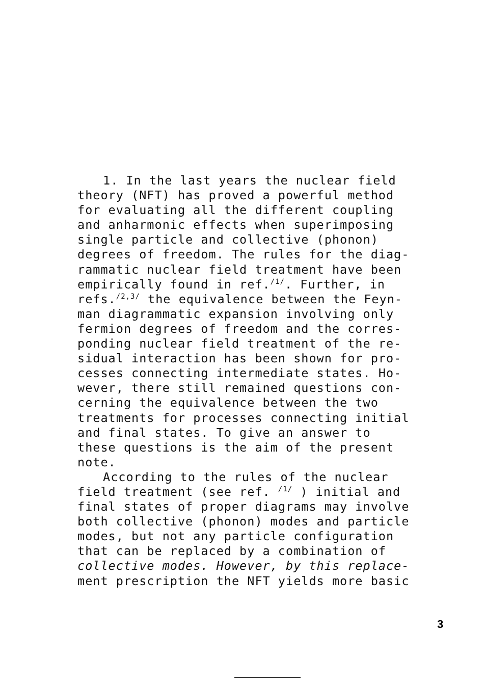1. In the last years the nuclear field
theory (NFT) has proved a powerful method
for evaluating all the different coupling
and anharmonic effects when superimposing
single particle and collective (phonon)
degrees of freedom. The rules for the diag-
rammatic nuclear field treatment have been
empirically found in ref.<sup>/1/</sup>. Further, in
refs.<sup>/2,3/</sup> the equivalence between the Feyn-
man diagrammatic expansion involving only
fermion degrees of freedom and the corres-
ponding nuclear field treatment of the re-
sidual interaction has been shown for pro-
cesses connecting intermediate states. Ho-
wever, there still remained questions con-
cerning the equivalence between the two
treatments for processes connecting initial
and final states. To give an answer to
these questions is the aim of the present
note.
According to the rules of the nuclear
field treatment (see ref. <sup>/1/</sup> ) initial and
final states of proper diagrams may involve
both collective (phonon) modes and particle
modes, but not any particle configuration
that can be replaced by a combination of
collective modes. However, by this replace-
ment prescription the NFT yields more basic
3